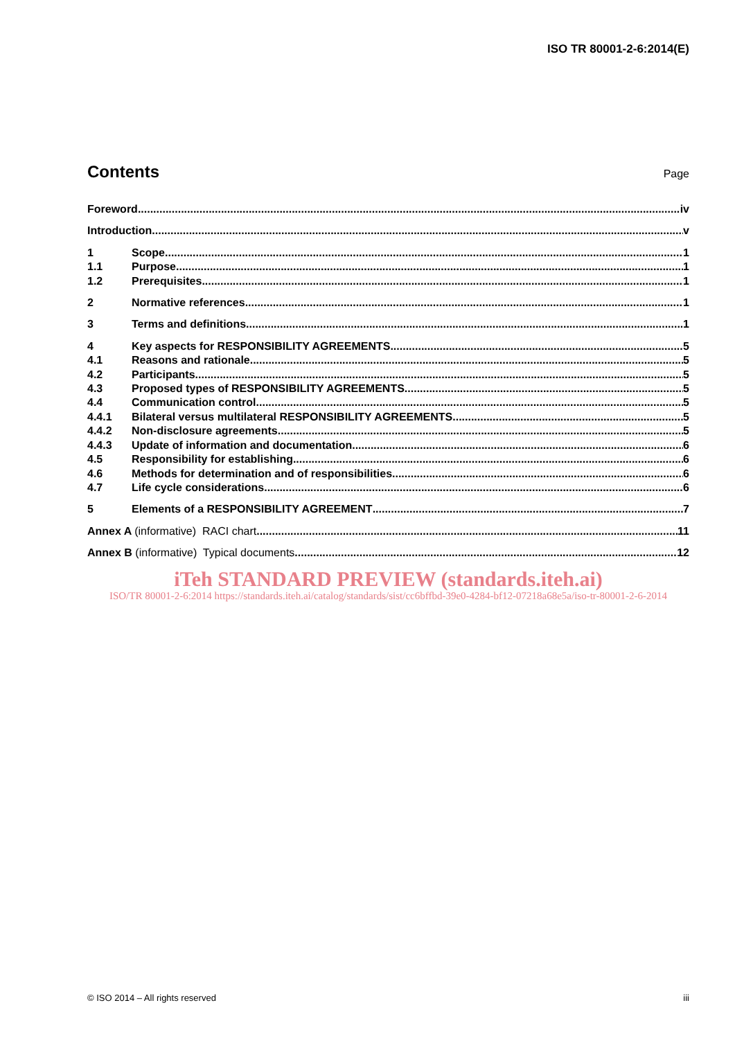ISO TR 80001-2-6:2014(E)
Contents
Page
Foreword iv
Introduction v
1 Scope 1
1.1 Purpose 1
1.2 Prerequisites 1
2 Normative references 1
3 Terms and definitions 1
4 Key aspects for RESPONSIBILITY AGREEMENTS 5
4.1 Reasons and rationale 5
4.2 Participants 5
4.3 Proposed types of RESPONSIBILITY AGREEMENTS 5
4.4 Communication control 5
4.4.1 Bilateral versus multilateral RESPONSIBILITY AGREEMENTS 5
4.4.2 Non-disclosure agreements 5
4.4.3 Update of information and documentation 6
4.5 Responsibility for establishing 6
4.6 Methods for determination and of responsibilities 6
4.7 Life cycle considerations 6
5 Elements of a RESPONSIBILITY AGREEMENT 7
Annex A (informative) RACI chart 11
Annex B (informative) Typical documents 12
iTeh STANDARD PREVIEW (standards.iteh.ai)
ISO/TR 80001-2-6:2014 https://standards.iteh.ai/catalog/standards/sist/cc6bffbd-39e0-4284-bf12-07218a68e5a/iso-tr-80001-2-6-2014
© ISO 2014 – All rights reserved iii